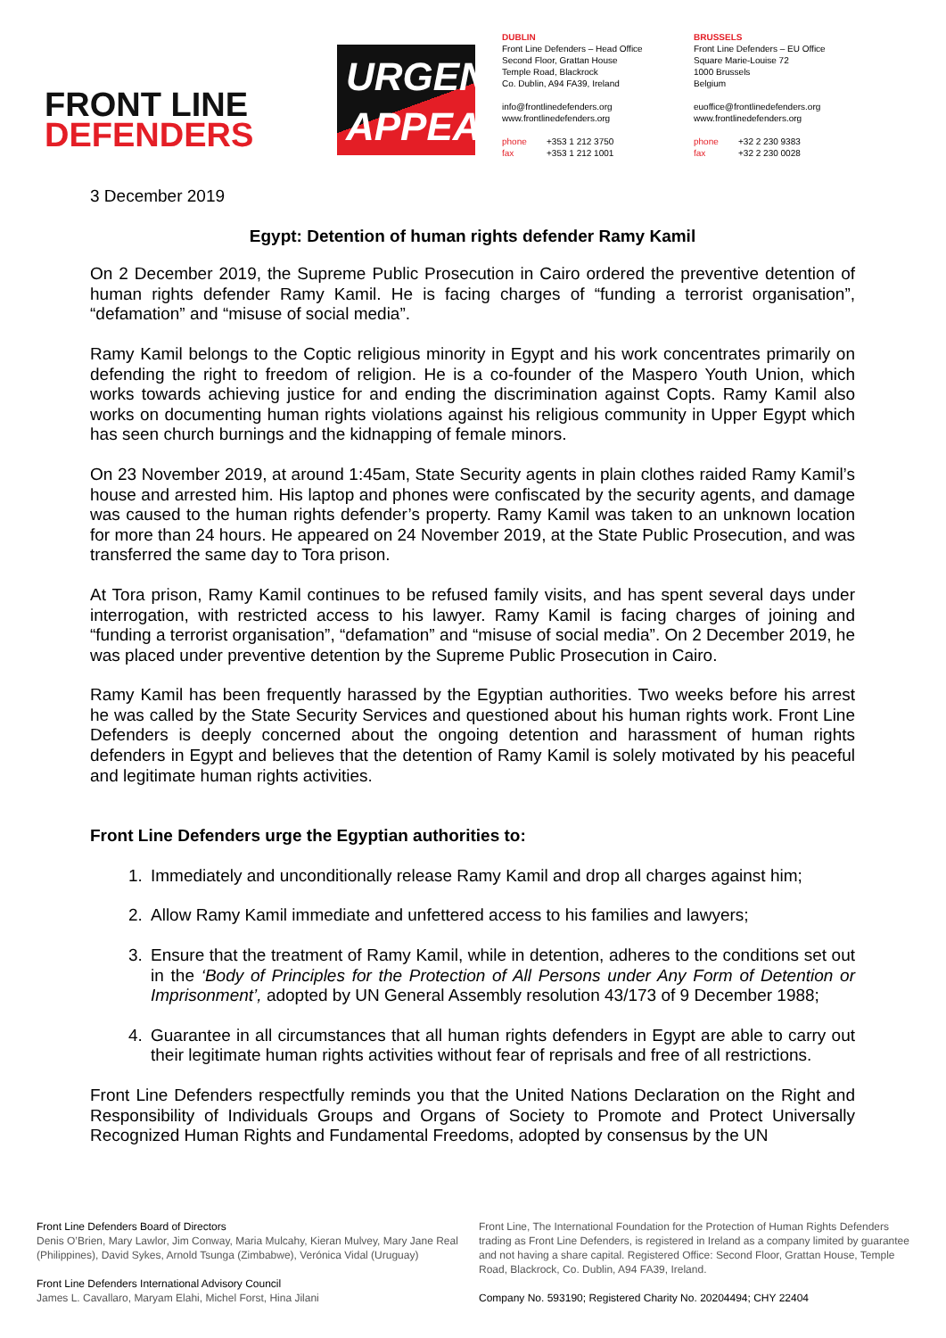FRONT LINE
DEFENDERS
URGENT
APPEAL
DUBLIN
Front Line Defenders – Head Office
Second Floor, Grattan House
Temple Road, Blackrock
Co. Dublin, A94 FA39, Ireland
info@frontlinedefenders.org
www.frontlinedefenders.org
phone +353 1 212 3750
fax +353 1 212 1001
BRUSSELS
Front Line Defenders – EU Office
Square Marie-Louise 72
1000 Brussels
Belgium
euoffice@frontlinedefenders.org
www.frontlinedefenders.org
phone +32 2 230 9383
fax +32 2 230 0028
3 December 2019
Egypt: Detention of human rights defender Ramy Kamil
On 2 December 2019, the Supreme Public Prosecution in Cairo ordered the preventive detention of human rights defender Ramy Kamil. He is facing charges of “funding a terrorist organisation”, “defamation” and “misuse of social media”.
Ramy Kamil belongs to the Coptic religious minority in Egypt and his work concentrates primarily on defending the right to freedom of religion. He is a co-founder of the Maspero Youth Union, which works towards achieving justice for and ending the discrimination against Copts. Ramy Kamil also works on documenting human rights violations against his religious community in Upper Egypt which has seen church burnings and the kidnapping of female minors.
On 23 November 2019, at around 1:45am, State Security agents in plain clothes raided Ramy Kamil’s house and arrested him. His laptop and phones were confiscated by the security agents, and damage was caused to the human rights defender’s property. Ramy Kamil was taken to an unknown location for more than 24 hours. He appeared on 24 November 2019, at the State Public Prosecution, and was transferred the same day to Tora prison.
At Tora prison, Ramy Kamil continues to be refused family visits, and has spent several days under interrogation, with restricted access to his lawyer. Ramy Kamil is facing charges of joining and “funding a terrorist organisation”, “defamation” and “misuse of social media”. On 2 December 2019, he was placed under preventive detention by the Supreme Public Prosecution in Cairo.
Ramy Kamil has been frequently harassed by the Egyptian authorities. Two weeks before his arrest he was called by the State Security Services and questioned about his human rights work. Front Line Defenders is deeply concerned about the ongoing detention and harassment of human rights defenders in Egypt and believes that the detention of Ramy Kamil is solely motivated by his peaceful and legitimate human rights activities.
Front Line Defenders urge the Egyptian authorities to:
1. Immediately and unconditionally release Ramy Kamil and drop all charges against him;
2. Allow Ramy Kamil immediate and unfettered access to his families and lawyers;
3. Ensure that the treatment of Ramy Kamil, while in detention, adheres to the conditions set out in the ‘Body of Principles for the Protection of All Persons under Any Form of Detention or Imprisonment’, adopted by UN General Assembly resolution 43/173 of 9 December 1988;
4. Guarantee in all circumstances that all human rights defenders in Egypt are able to carry out their legitimate human rights activities without fear of reprisals and free of all restrictions.
Front Line Defenders respectfully reminds you that the United Nations Declaration on the Right and Responsibility of Individuals Groups and Organs of Society to Promote and Protect Universally Recognized Human Rights and Fundamental Freedoms, adopted by consensus by the UN
Front Line Defenders Board of Directors
Denis O’Brien, Mary Lawlor, Jim Conway, Maria Mulcahy, Kieran Mulvey, Mary Jane Real (Philippines), David Sykes, Arnold Tsunga (Zimbabwe), Verónica Vidal (Uruguay)
Front Line Defenders International Advisory Council
James L. Cavallaro, Maryam Elahi, Michel Forst, Hina Jilani
Front Line, The International Foundation for the Protection of Human Rights Defenders trading as Front Line Defenders, is registered in Ireland as a company limited by guarantee and not having a share capital. Registered Office: Second Floor, Grattan House, Temple Road, Blackrock, Co. Dublin, A94 FA39, Ireland.
Company No. 593190; Registered Charity No. 20204494; CHY 22404